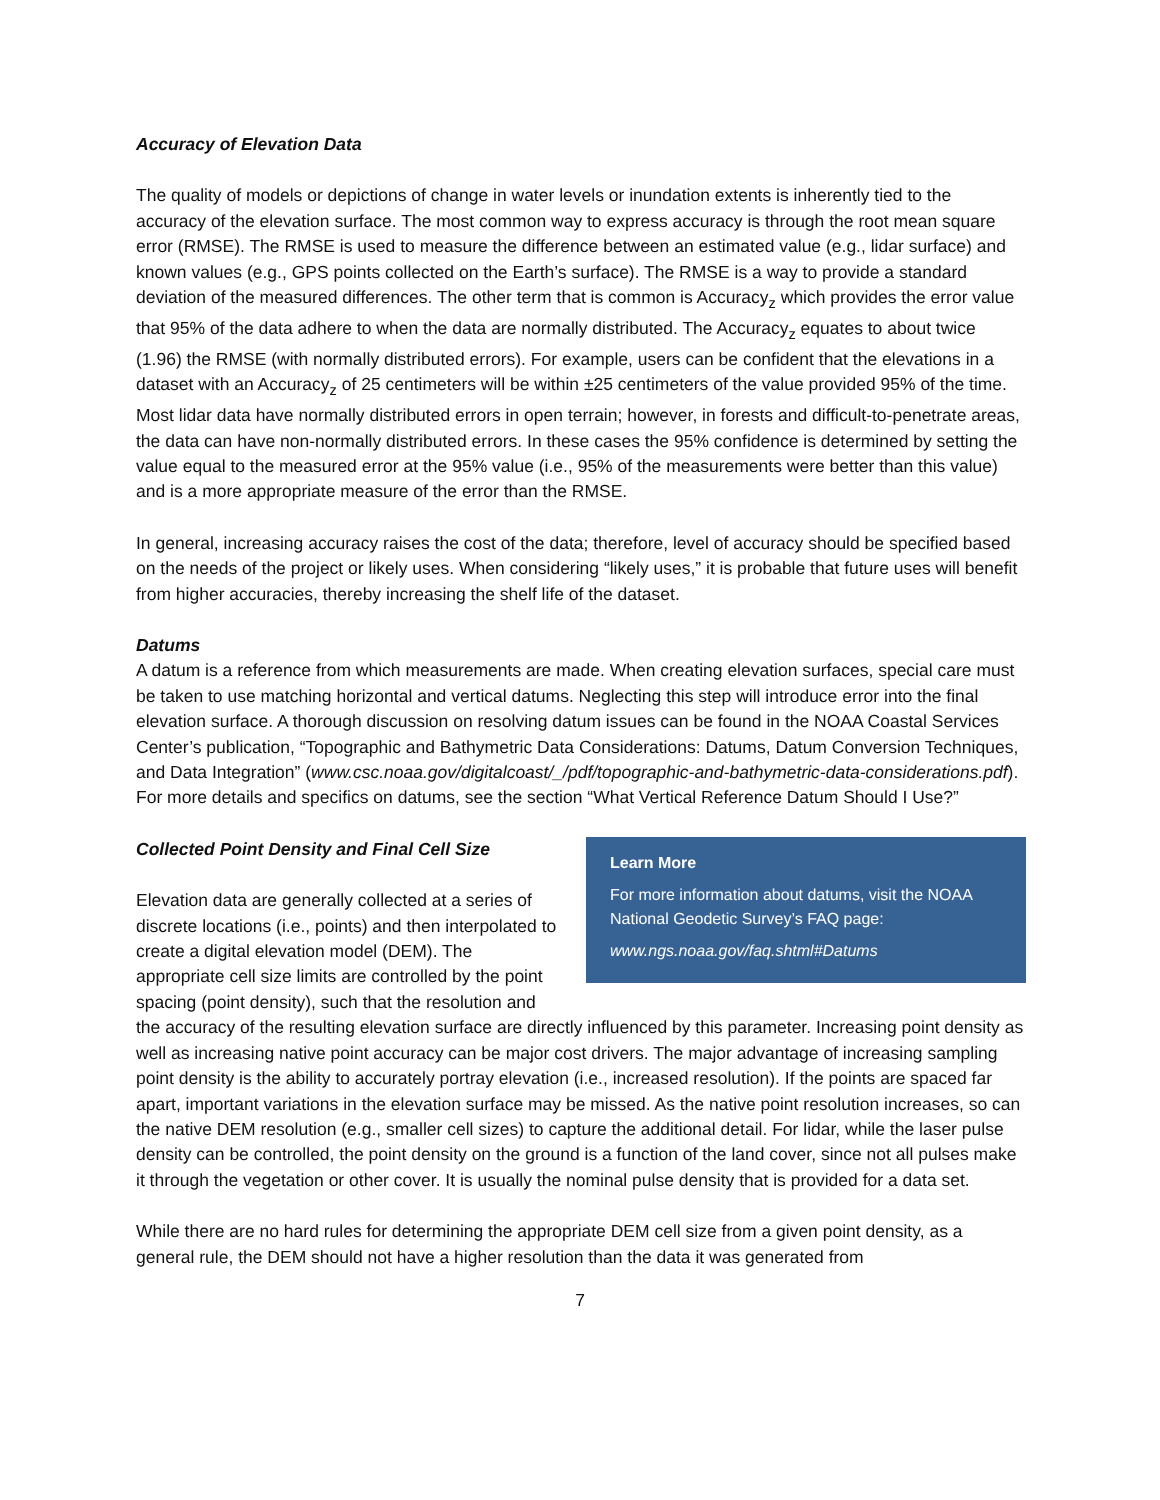Accuracy of Elevation Data
The quality of models or depictions of change in water levels or inundation extents is inherently tied to the accuracy of the elevation surface. The most common way to express accuracy is through the root mean square error (RMSE). The RMSE is used to measure the difference between an estimated value (e.g., lidar surface) and known values (e.g., GPS points collected on the Earth’s surface). The RMSE is a way to provide a standard deviation of the measured differences. The other term that is common is Accuracy<sub>z</sub> which provides the error value that 95% of the data adhere to when the data are normally distributed. The Accuracy<sub>z</sub> equates to about twice (1.96) the RMSE (with normally distributed errors). For example, users can be confident that the elevations in a dataset with an Accuracy<sub>z</sub> of 25 centimeters will be within ±25 centimeters of the value provided 95% of the time. Most lidar data have normally distributed errors in open terrain; however, in forests and difficult-to-penetrate areas, the data can have non-normally distributed errors. In these cases the 95% confidence is determined by setting the value equal to the measured error at the 95% value (i.e., 95% of the measurements were better than this value) and is a more appropriate measure of the error than the RMSE.
In general, increasing accuracy raises the cost of the data; therefore, level of accuracy should be specified based on the needs of the project or likely uses. When considering “likely uses,” it is probable that future uses will benefit from higher accuracies, thereby increasing the shelf life of the dataset.
Datums
A datum is a reference from which measurements are made. When creating elevation surfaces, special care must be taken to use matching horizontal and vertical datums. Neglecting this step will introduce error into the final elevation surface. A thorough discussion on resolving datum issues can be found in the NOAA Coastal Services Center’s publication, “Topographic and Bathymetric Data Considerations: Datums, Datum Conversion Techniques, and Data Integration” (www.csc.noaa.gov/digitalcoast/_/pdf/topographic-and-bathymetric-data-considerations.pdf). For more details and specifics on datums, see the section “What Vertical Reference Datum Should I Use?”
Learn More
For more information about datums, visit the NOAA National Geodetic Survey’s FAQ page:
www.ngs.noaa.gov/faq.shtml#Datums
Collected Point Density and Final Cell Size
Elevation data are generally collected at a series of discrete locations (i.e., points) and then interpolated to create a digital elevation model (DEM). The appropriate cell size limits are controlled by the point spacing (point density), such that the resolution and the accuracy of the resulting elevation surface are directly influenced by this parameter. Increasing point density as well as increasing native point accuracy can be major cost drivers. The major advantage of increasing sampling point density is the ability to accurately portray elevation (i.e., increased resolution). If the points are spaced far apart, important variations in the elevation surface may be missed. As the native point resolution increases, so can the native DEM resolution (e.g., smaller cell sizes) to capture the additional detail. For lidar, while the laser pulse density can be controlled, the point density on the ground is a function of the land cover, since not all pulses make it through the vegetation or other cover. It is usually the nominal pulse density that is provided for a data set.
While there are no hard rules for determining the appropriate DEM cell size from a given point density, as a general rule, the DEM should not have a higher resolution than the data it was generated from
7